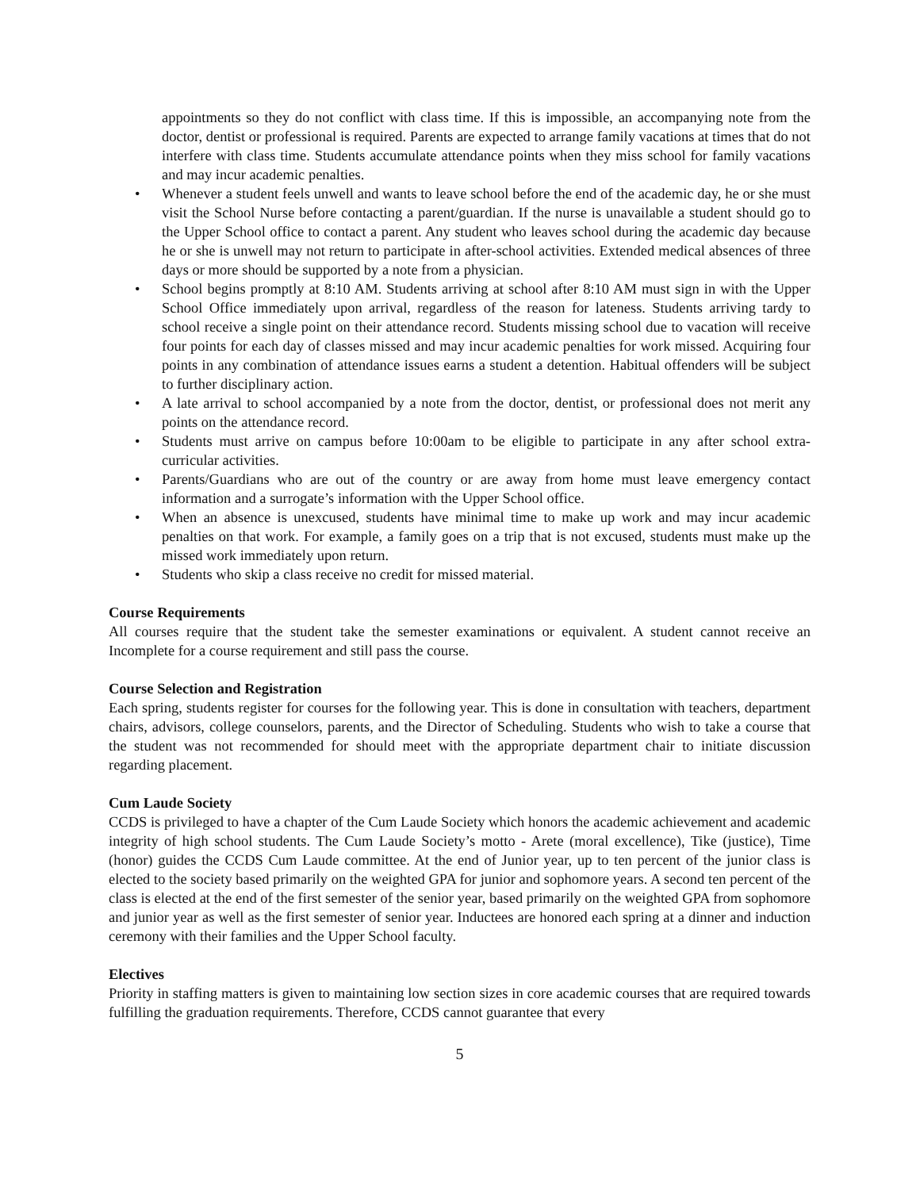appointments so they do not conflict with class time. If this is impossible, an accompanying note from the doctor, dentist or professional is required. Parents are expected to arrange family vacations at times that do not interfere with class time. Students accumulate attendance points when they miss school for family vacations and may incur academic penalties.
• Whenever a student feels unwell and wants to leave school before the end of the academic day, he or she must visit the School Nurse before contacting a parent/guardian. If the nurse is unavailable a student should go to the Upper School office to contact a parent. Any student who leaves school during the academic day because he or she is unwell may not return to participate in after-school activities. Extended medical absences of three days or more should be supported by a note from a physician.
• School begins promptly at 8:10 AM. Students arriving at school after 8:10 AM must sign in with the Upper School Office immediately upon arrival, regardless of the reason for lateness. Students arriving tardy to school receive a single point on their attendance record. Students missing school due to vacation will receive four points for each day of classes missed and may incur academic penalties for work missed. Acquiring four points in any combination of attendance issues earns a student a detention. Habitual offenders will be subject to further disciplinary action.
• A late arrival to school accompanied by a note from the doctor, dentist, or professional does not merit any points on the attendance record.
• Students must arrive on campus before 10:00am to be eligible to participate in any after school extra-curricular activities.
• Parents/Guardians who are out of the country or are away from home must leave emergency contact information and a surrogate’s information with the Upper School office.
• When an absence is unexcused, students have minimal time to make up work and may incur academic penalties on that work. For example, a family goes on a trip that is not excused, students must make up the missed work immediately upon return.
• Students who skip a class receive no credit for missed material.
Course Requirements
All courses require that the student take the semester examinations or equivalent. A student cannot receive an Incomplete for a course requirement and still pass the course.
Course Selection and Registration
Each spring, students register for courses for the following year. This is done in consultation with teachers, department chairs, advisors, college counselors, parents, and the Director of Scheduling. Students who wish to take a course that the student was not recommended for should meet with the appropriate department chair to initiate discussion regarding placement.
Cum Laude Society
CCDS is privileged to have a chapter of the Cum Laude Society which honors the academic achievement and academic integrity of high school students. The Cum Laude Society’s motto - Arete (moral excellence), Tike (justice), Time (honor) guides the CCDS Cum Laude committee. At the end of Junior year, up to ten percent of the junior class is elected to the society based primarily on the weighted GPA for junior and sophomore years. A second ten percent of the class is elected at the end of the first semester of the senior year, based primarily on the weighted GPA from sophomore and junior year as well as the first semester of senior year. Inductees are honored each spring at a dinner and induction ceremony with their families and the Upper School faculty.
Electives
Priority in staffing matters is given to maintaining low section sizes in core academic courses that are required towards fulfilling the graduation requirements. Therefore, CCDS cannot guarantee that every
5